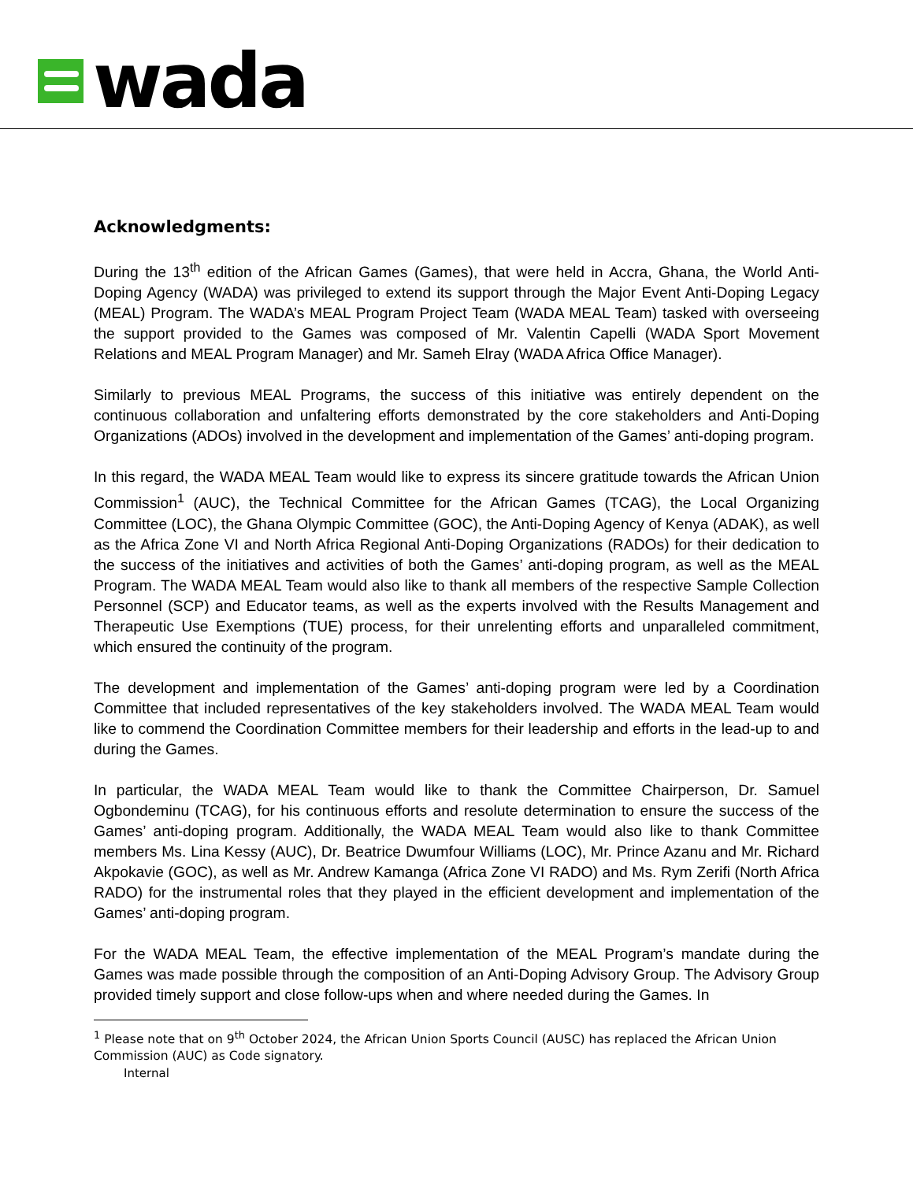wada
Acknowledgments:
During the 13<sup>th</sup> edition of the African Games (Games), that were held in Accra, Ghana, the World Anti-Doping Agency (WADA) was privileged to extend its support through the Major Event Anti-Doping Legacy (MEAL) Program. The WADA’s MEAL Program Project Team (WADA MEAL Team) tasked with overseeing the support provided to the Games was composed of Mr. Valentin Capelli (WADA Sport Movement Relations and MEAL Program Manager) and Mr. Sameh Elray (WADA Africa Office Manager).
Similarly to previous MEAL Programs, the success of this initiative was entirely dependent on the continuous collaboration and unfaltering efforts demonstrated by the core stakeholders and Anti-Doping Organizations (ADOs) involved in the development and implementation of the Games’ anti-doping program.
In this regard, the WADA MEAL Team would like to express its sincere gratitude towards the African Union Commission<sup>1</sup> (AUC), the Technical Committee for the African Games (TCAG), the Local Organizing Committee (LOC), the Ghana Olympic Committee (GOC), the Anti-Doping Agency of Kenya (ADAK), as well as the Africa Zone VI and North Africa Regional Anti-Doping Organizations (RADOs) for their dedication to the success of the initiatives and activities of both the Games’ anti-doping program, as well as the MEAL Program. The WADA MEAL Team would also like to thank all members of the respective Sample Collection Personnel (SCP) and Educator teams, as well as the experts involved with the Results Management and Therapeutic Use Exemptions (TUE) process, for their unrelenting efforts and unparalleled commitment, which ensured the continuity of the program.
The development and implementation of the Games’ anti-doping program were led by a Coordination Committee that included representatives of the key stakeholders involved. The WADA MEAL Team would like to commend the Coordination Committee members for their leadership and efforts in the lead-up to and during the Games.
In particular, the WADA MEAL Team would like to thank the Committee Chairperson, Dr. Samuel Ogbondeminu (TCAG), for his continuous efforts and resolute determination to ensure the success of the Games’ anti-doping program. Additionally, the WADA MEAL Team would also like to thank Committee members Ms. Lina Kessy (AUC), Dr. Beatrice Dwumfour Williams (LOC), Mr. Prince Azanu and Mr. Richard Akpokavie (GOC), as well as Mr. Andrew Kamanga (Africa Zone VI RADO) and Ms. Rym Zerifi (North Africa RADO) for the instrumental roles that they played in the efficient development and implementation of the Games’ anti-doping program.
For the WADA MEAL Team, the effective implementation of the MEAL Program’s mandate during the Games was made possible through the composition of an Anti-Doping Advisory Group. The Advisory Group provided timely support and close follow-ups when and where needed during the Games. In
<sup>1</sup> Please note that on 9<sup>th</sup> October 2024, the African Union Sports Council (AUSC) has replaced the African Union Commission (AUC) as Code signatory.
Internal